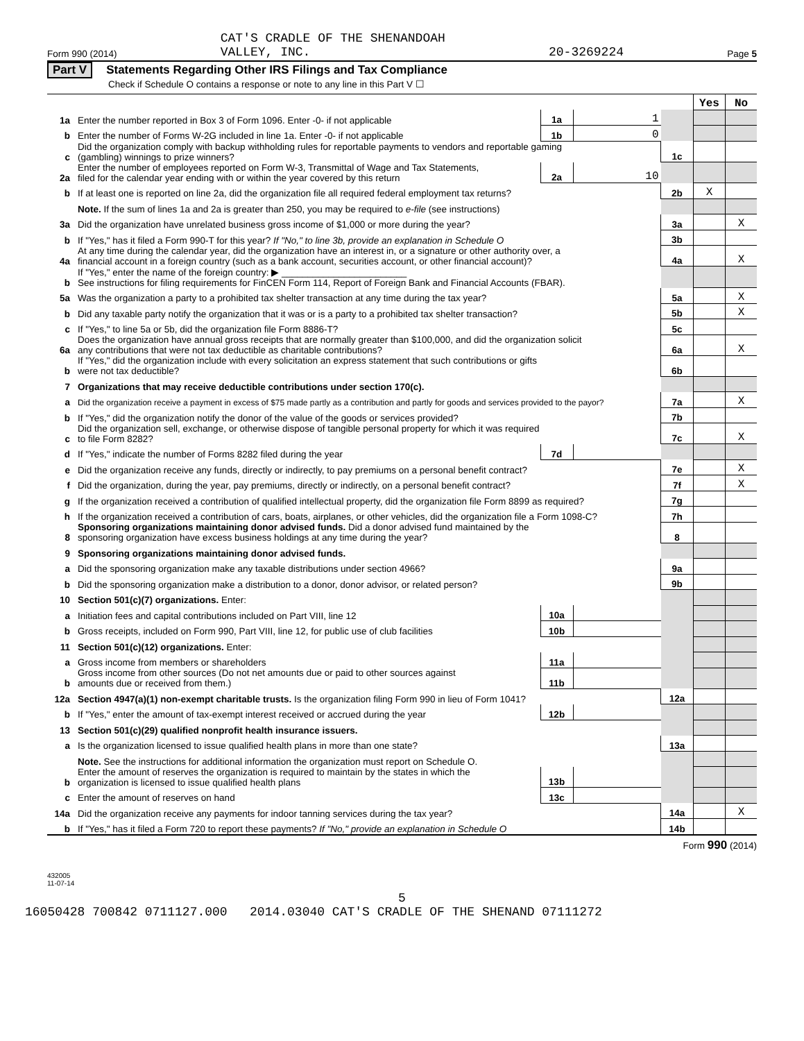Form 990 (2014) CAT'S CRADLE OF THE SHENANDOAH
VALLEY, INC. 20-3269224 Page 5
Part V Statements Regarding Other IRS Filings and Tax Compliance
Check if Schedule O contains a response or note to any line in this Part V ☐
| | | | | | Yes | No |
| 1a | Enter the number reported in Box 3 of Form 1096. Enter -0- if not applicable | 1a | 1 | | | |
| b | Enter the number of Forms W-2G included in line 1a. Enter -0- if not applicable | 1b | 0 | | | |
| c | Did the organization comply with backup withholding rules for reportable payments to vendors and reportable gaming (gambling) winnings to prize winners? | | | 1c | | |
| 2a | Enter the number of employees reported on Form W-3, Transmittal of Wage and Tax Statements, filed for the calendar year ending with or within the year covered by this return | 2a | 10 | | | |
| b | If at least one is reported on line 2a, did the organization file all required federal employment tax returns? | | | 2b | X | |
| | Note. If the sum of lines 1a and 2a is greater than 250, you may be required to e-file (see instructions) | | | | | |
| 3a | Did the organization have unrelated business gross income of $1,000 or more during the year? | | | 3a | | X |
| b | If "Yes," has it filed a Form 990-T for this year? If "No," to line 3b, provide an explanation in Schedule O | | | 3b | | |
| 4a | At any time during the calendar year, did the organization have an interest in, or a signature or other authority over, a financial account in a foreign country (such as a bank account, securities account, or other financial account)? | | | 4a | | X |
| b | If "Yes," enter the name of the foreign country: ▶ ________________________ See instructions for filing requirements for FinCEN Form 114, Report of Foreign Bank and Financial Accounts (FBAR). | | | | | |
| 5a | Was the organization a party to a prohibited tax shelter transaction at any time during the tax year? | | | 5a | | X |
| b | Did any taxable party notify the organization that it was or is a party to a prohibited tax shelter transaction? | | | 5b | | X |
| c | If "Yes," to line 5a or 5b, did the organization file Form 8886-T? | | | 5c | | |
| 6a | Does the organization have annual gross receipts that are normally greater than $100,000, and did the organization solicit any contributions that were not tax deductible as charitable contributions? | | | 6a | | X |
| b | If "Yes," did the organization include with every solicitation an express statement that such contributions or gifts were not tax deductible? | | | 6b | | |
| 7 | Organizations that may receive deductible contributions under section 170(c). | | | | | |
| a | Did the organization receive a payment in excess of $75 made partly as a contribution and partly for goods and services provided to the payor? | | | 7a | | X |
| b | If "Yes," did the organization notify the donor of the value of the goods or services provided? | | | 7b | | |
| c | Did the organization sell, exchange, or otherwise dispose of tangible personal property for which it was required to file Form 8282? | | | 7c | | X |
| d | If "Yes," indicate the number of Forms 8282 filed during the year | 7d | | | | |
| e | Did the organization receive any funds, directly or indirectly, to pay premiums on a personal benefit contract? | | | 7e | | X |
| f | Did the organization, during the year, pay premiums, directly or indirectly, on a personal benefit contract? | | | 7f | | X |
| g | If the organization received a contribution of qualified intellectual property, did the organization file Form 8899 as required? | | | 7g | | |
| h | If the organization received a contribution of cars, boats, airplanes, or other vehicles, did the organization file a Form 1098-C? | | | 7h | | |
| 8 | Sponsoring organizations maintaining donor advised funds. Did a donor advised fund maintained by the sponsoring organization have excess business holdings at any time during the year? | | | 8 | | |
| 9 | Sponsoring organizations maintaining donor advised funds. | | | | | |
| a | Did the sponsoring organization make any taxable distributions under section 4966? | | | 9a | | |
| b | Did the sponsoring organization make a distribution to a donor, donor advisor, or related person? | | | 9b | | |
| 10 | Section 501(c)(7) organizations. Enter: | | | | | |
| a | Initiation fees and capital contributions included on Part VIII, line 12 | 10a | | | | |
| b | Gross receipts, included on Form 990, Part VIII, line 12, for public use of club facilities | 10b | | | | |
| 11 | Section 501(c)(12) organizations. Enter: | | | | | |
| a | Gross income from members or shareholders | 11a | | | | |
| b | Gross income from other sources (Do not net amounts due or paid to other sources against amounts due or received from them.) | 11b | | | | |
| 12a | Section 4947(a)(1) non-exempt charitable trusts. Is the organization filing Form 990 in lieu of Form 1041? | | | 12a | | |
| b | If "Yes," enter the amount of tax-exempt interest received or accrued during the year | 12b | | | | |
| 13 | Section 501(c)(29) qualified nonprofit health insurance issuers. | | | | | |
| a | Is the organization licensed to issue qualified health plans in more than one state? | | | 13a | | |
| | Note. See the instructions for additional information the organization must report on Schedule O. | | | | | |
| b | Enter the amount of reserves the organization is required to maintain by the states in which the organization is licensed to issue qualified health plans | 13b | | | | |
| c | Enter the amount of reserves on hand | 13c | | | | |
| 14a | Did the organization receive any payments for indoor tanning services during the tax year? | | | 14a | | X |
| b | If "Yes," has it filed a Form 720 to report these payments? If "No," provide an explanation in Schedule O | | | 14b | | |
Form 990 (2014)
432005
11-07-14
5
16050428 700842 0711127.000 2014.03040 CAT'S CRADLE OF THE SHENAND 07111272